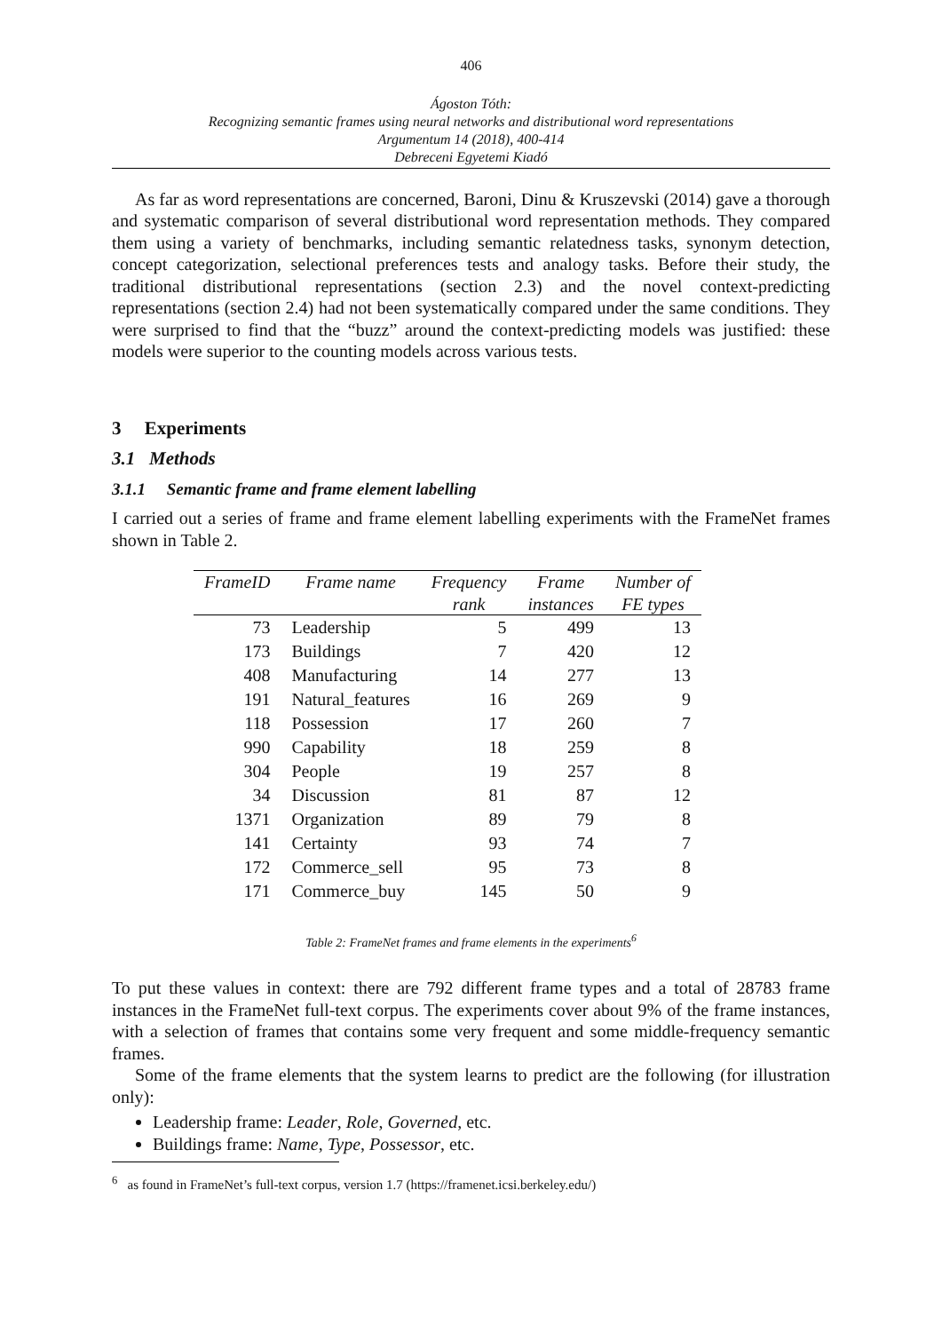406
Ágoston Tóth:
Recognizing semantic frames using neural networks and distributional word representations
Argumentum 14 (2018), 400-414
Debreceni Egyetemi Kiadó
As far as word representations are concerned, Baroni, Dinu & Kruszevski (2014) gave a thorough and systematic comparison of several distributional word representation methods. They compared them using a variety of benchmarks, including semantic relatedness tasks, synonym detection, concept categorization, selectional preferences tests and analogy tasks. Before their study, the traditional distributional representations (section 2.3) and the novel context-predicting representations (section 2.4) had not been systematically compared under the same conditions. They were surprised to find that the “buzz” around the context-predicting models was justified: these models were superior to the counting models across various tests.
3 Experiments
3.1 Methods
3.1.1 Semantic frame and frame element labelling
I carried out a series of frame and frame element labelling experiments with the FrameNet frames shown in Table 2.
| FrameID | Frame name | Frequency | Frame | Number of |
| --- | --- | --- | --- | --- |
| | | rank | instances | FE types |
| 73 | Leadership | 5 | 499 | 13 |
| 173 | Buildings | 7 | 420 | 12 |
| 408 | Manufacturing | 14 | 277 | 13 |
| 191 | Natural_features | 16 | 269 | 9 |
| 118 | Possession | 17 | 260 | 7 |
| 990 | Capability | 18 | 259 | 8 |
| 304 | People | 19 | 257 | 8 |
| 34 | Discussion | 81 | 87 | 12 |
| 1371 | Organization | 89 | 79 | 8 |
| 141 | Certainty | 93 | 74 | 7 |
| 172 | Commerce_sell | 95 | 73 | 8 |
| 171 | Commerce_buy | 145 | 50 | 9 |
Table 2: FrameNet frames and frame elements in the experiments<sup>6</sup>
To put these values in context: there are 792 different frame types and a total of 28783 frame instances in the FrameNet full-text corpus. The experiments cover about 9% of the frame instances, with a selection of frames that contains some very frequent and some middle-frequency semantic frames.
Some of the frame elements that the system learns to predict are the following (for illustration only):
Leadership frame: Leader, Role, Governed, etc.
Buildings frame: Name, Type, Possessor, etc.
<sup>6</sup> as found in FrameNet’s full-text corpus, version 1.7 (https://framenet.icsi.berkeley.edu/)